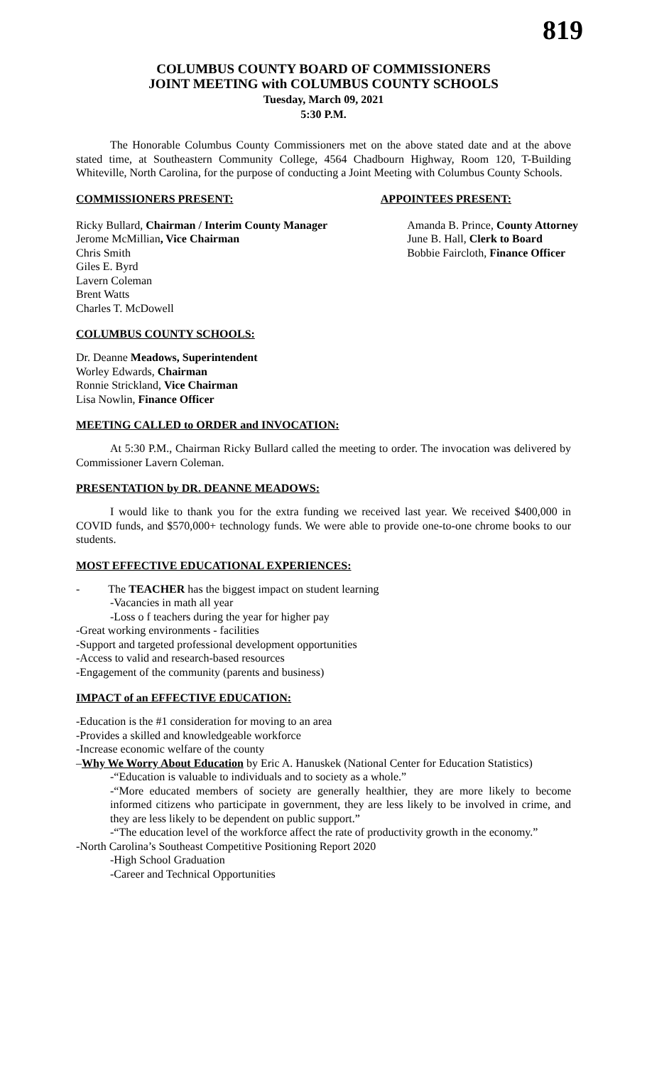819
COLUMBUS COUNTY BOARD OF COMMISSIONERS
JOINT MEETING with COLUMBUS COUNTY SCHOOLS
Tuesday, March 09, 2021
5:30 P.M.
The Honorable Columbus County Commissioners met on the above stated date and at the above stated time, at Southeastern Community College, 4564 Chadbourn Highway, Room 120, T-Building Whiteville, North Carolina, for the purpose of conducting a Joint Meeting with Columbus County Schools.
COMMISSIONERS PRESENT: APPOINTEES PRESENT:
Ricky Bullard, Chairman / Interim County Manager
Jerome McMillian, Vice Chairman
Chris Smith
Giles E. Byrd
Lavern Coleman
Brent Watts
Charles T. McDowell
Amanda B. Prince, County Attorney
June B. Hall, Clerk to Board
Bobbie Faircloth, Finance Officer
COLUMBUS COUNTY SCHOOLS:
Dr. Deanne Meadows, Superintendent
Worley Edwards, Chairman
Ronnie Strickland, Vice Chairman
Lisa Nowlin, Finance Officer
MEETING CALLED to ORDER and INVOCATION:
At 5:30 P.M., Chairman Ricky Bullard called the meeting to order. The invocation was delivered by Commissioner Lavern Coleman.
PRESENTATION by DR. DEANNE MEADOWS:
I would like to thank you for the extra funding we received last year. We received $400,000 in COVID funds, and $570,000+ technology funds. We were able to provide one-to-one chrome books to our students.
MOST EFFECTIVE EDUCATIONAL EXPERIENCES:
- The TEACHER has the biggest impact on student learning
-Vacancies in math all year
-Loss o f teachers during the year for higher pay
-Great working environments - facilities
-Support and targeted professional development opportunities
-Access to valid and research-based resources
-Engagement of the community (parents and business)
IMPACT of an EFFECTIVE EDUCATION:
-Education is the #1 consideration for moving to an area
-Provides a skilled and knowledgeable workforce
-Increase economic welfare of the county
–Why We Worry About Education by Eric A. Hanuskek (National Center for Education Statistics)
-“Education is valuable to individuals and to society as a whole.”
-“More educated members of society are generally healthier, they are more likely to become informed citizens who participate in government, they are less likely to be involved in crime, and they are less likely to be dependent on public support.”
-“The education level of the workforce affect the rate of productivity growth in the economy.”
-North Carolina’s Southeast Competitive Positioning Report 2020
-High School Graduation
-Career and Technical Opportunities